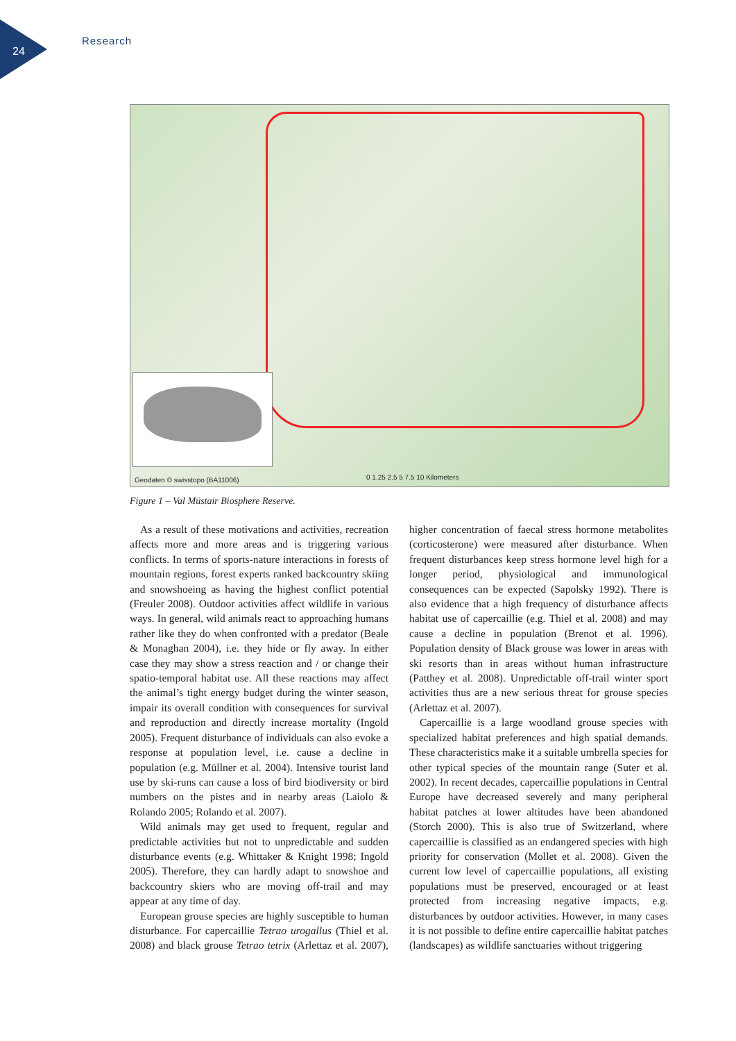24
Research
Geodaten © swisstopo (BA11006) 0 1.25 2.5 5 7.5 10 Kilometers
Figure 1 – Val Müstair Biosphere Reserve.
As a result of these motivations and activities, recreation affects more and more areas and is triggering various conflicts. In terms of sports-nature interactions in forests of mountain regions, forest experts ranked backcountry skiing and snowshoeing as having the highest conflict potential (Freuler 2008). Outdoor activities affect wildlife in various ways. In general, wild animals react to approaching humans rather like they do when confronted with a predator (Beale & Monaghan 2004), i.e. they hide or fly away. In either case they may show a stress reaction and / or change their spatio-temporal habitat use. All these reactions may affect the animal’s tight energy budget during the winter season, impair its overall condition with consequences for survival and reproduction and directly increase mortality (Ingold 2005). Frequent disturbance of individuals can also evoke a response at population level, i.e. cause a decline in population (e.g. Müllner et al. 2004). Intensive tourist land use by ski-runs can cause a loss of bird biodiversity or bird numbers on the pistes and in nearby areas (Laiolo & Rolando 2005; Rolando et al. 2007).
Wild animals may get used to frequent, regular and predictable activities but not to unpredictable and sudden disturbance events (e.g. Whittaker & Knight 1998; Ingold 2005). Therefore, they can hardly adapt to snowshoe and backcountry skiers who are moving off-trail and may appear at any time of day.
European grouse species are highly susceptible to human disturbance. For capercaillie Tetrao urogallus (Thiel et al. 2008) and black grouse Tetrao tetrix (Arlettaz et al. 2007), higher concentration of faecal stress hormone metabolites (corticosterone) were measured after disturbance. When frequent disturbances keep stress hormone level high for a longer period, physiological and immunological consequences can be expected (Sapolsky 1992). There is also evidence that a high frequency of disturbance affects habitat use of capercaillie (e.g. Thiel et al. 2008) and may cause a decline in population (Brenot et al. 1996). Population density of Black grouse was lower in areas with ski resorts than in areas without human infrastructure (Patthey et al. 2008). Unpredictable off-trail winter sport activities thus are a new serious threat for grouse species (Arlettaz et al. 2007).
Capercaillie is a large woodland grouse species with specialized habitat preferences and high spatial demands. These characteristics make it a suitable umbrella species for other typical species of the mountain range (Suter et al. 2002). In recent decades, capercaillie populations in Central Europe have decreased severely and many peripheral habitat patches at lower altitudes have been abandoned (Storch 2000). This is also true of Switzerland, where capercaillie is classified as an endangered species with high priority for conservation (Mollet et al. 2008). Given the current low level of capercaillie populations, all existing populations must be preserved, encouraged or at least protected from increasing negative impacts, e.g. disturbances by outdoor activities. However, in many cases it is not possible to define entire capercaillie habitat patches (landscapes) as wildlife sanctuaries without triggering